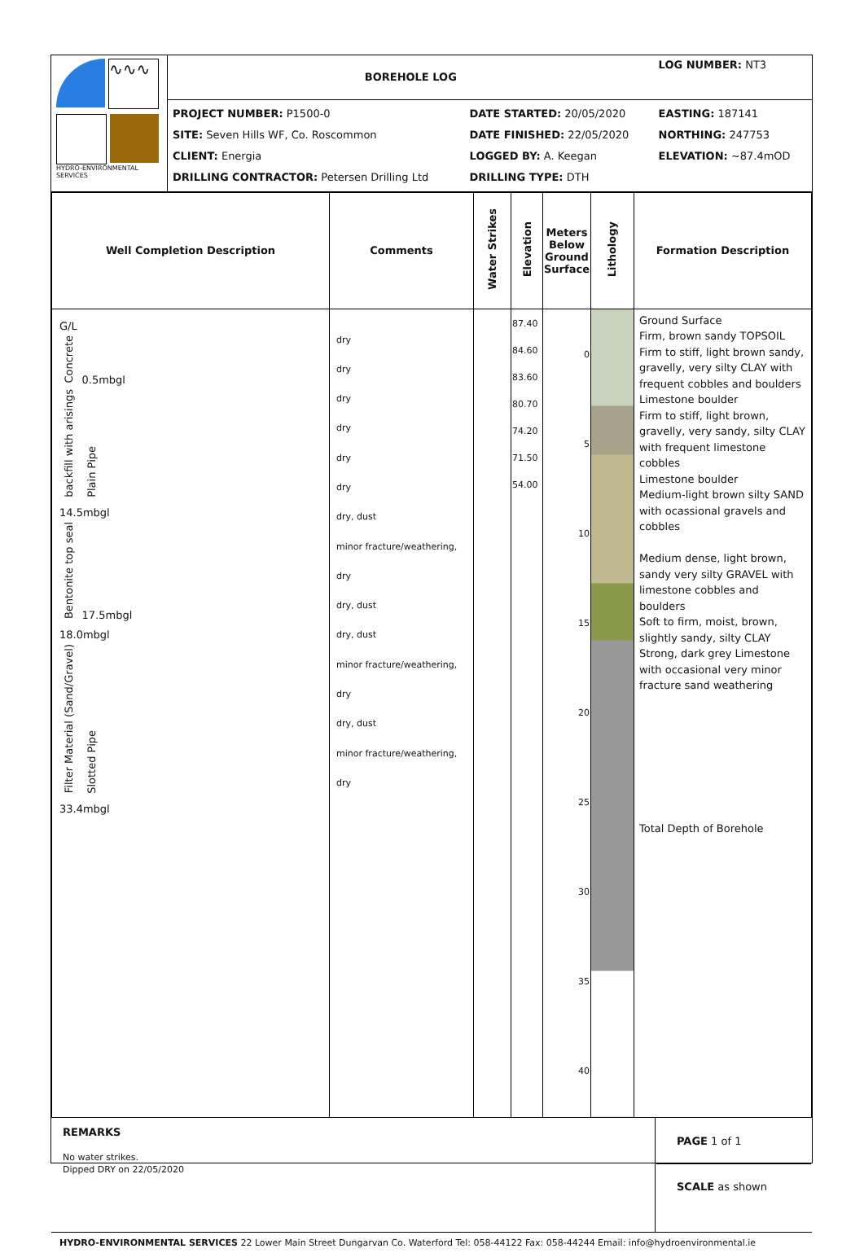| ∿∿∿ HYDRO-ENVIRONMENTAL SERVICES | BOREHOLE LOG | | LOG NUMBER: NT3 |
| | PROJECT NUMBER: P1500-0 SITE: Seven Hills WF, Co. Roscommon CLIENT: Energia DRILLING CONTRACTOR: Petersen Drilling Ltd | DATE STARTED: 20/05/2020 DATE FINISHED: 22/05/2020 LOGGED BY: A. Keegan DRILLING TYPE: DTH | EASTING: 187141 NORTHING: 247753 ELEVATION: ~87.4mOD |
| Well Completion Description | Comments | Water Strikes | Elevation | Meters Below Ground Surface | Lithology | Formation Description |
| --- | --- | --- | --- | --- | --- | --- |
| G/L Concrete 0.5mbgl backfill with arisings Plain Pipe 14.5mbgl Bentonite top seal 17.5mbgl 18.0mbgl Filter Material (Sand/Gravel) Slotted Pipe 33.4mbgl | dry dry dry dry dry dry dry, dust minor fracture/weathering, dry dry, dust dry, dust minor fracture/weathering, dry dry, dust minor fracture/weathering, dry | | 87.40 84.60 83.60 80.70 74.20 71.50 54.00 | 0 5 10 15 20 25 30 35 40 | | Ground Surface Firm, brown sandy TOPSOIL Firm to stiff, light brown sandy, gravelly, very silty CLAY with frequent cobbles and boulders Limestone boulder Firm to stiff, light brown, gravelly, very sandy, silty CLAY with frequent limestone cobbles Limestone boulder Medium-light brown silty SAND with ocassional gravels and cobbles Medium dense, light brown, sandy very silty GRAVEL with limestone cobbles and boulders Soft to firm, moist, brown, slightly sandy, silty CLAY Strong, dark grey Limestone with occasional very minor fracture sand weathering Total Depth of Borehole |
| REMARKS No water strikes. Dipped DRY on 22/05/2020 | PAGE 1 of 1 SCALE as shown |
| HYDRO-ENVIRONMENTAL SERVICES 22 Lower Main Street Dungarvan Co. Waterford Tel: 058-44122 Fax: 058-44244 Email: info@hydroenvironmental.ie | |